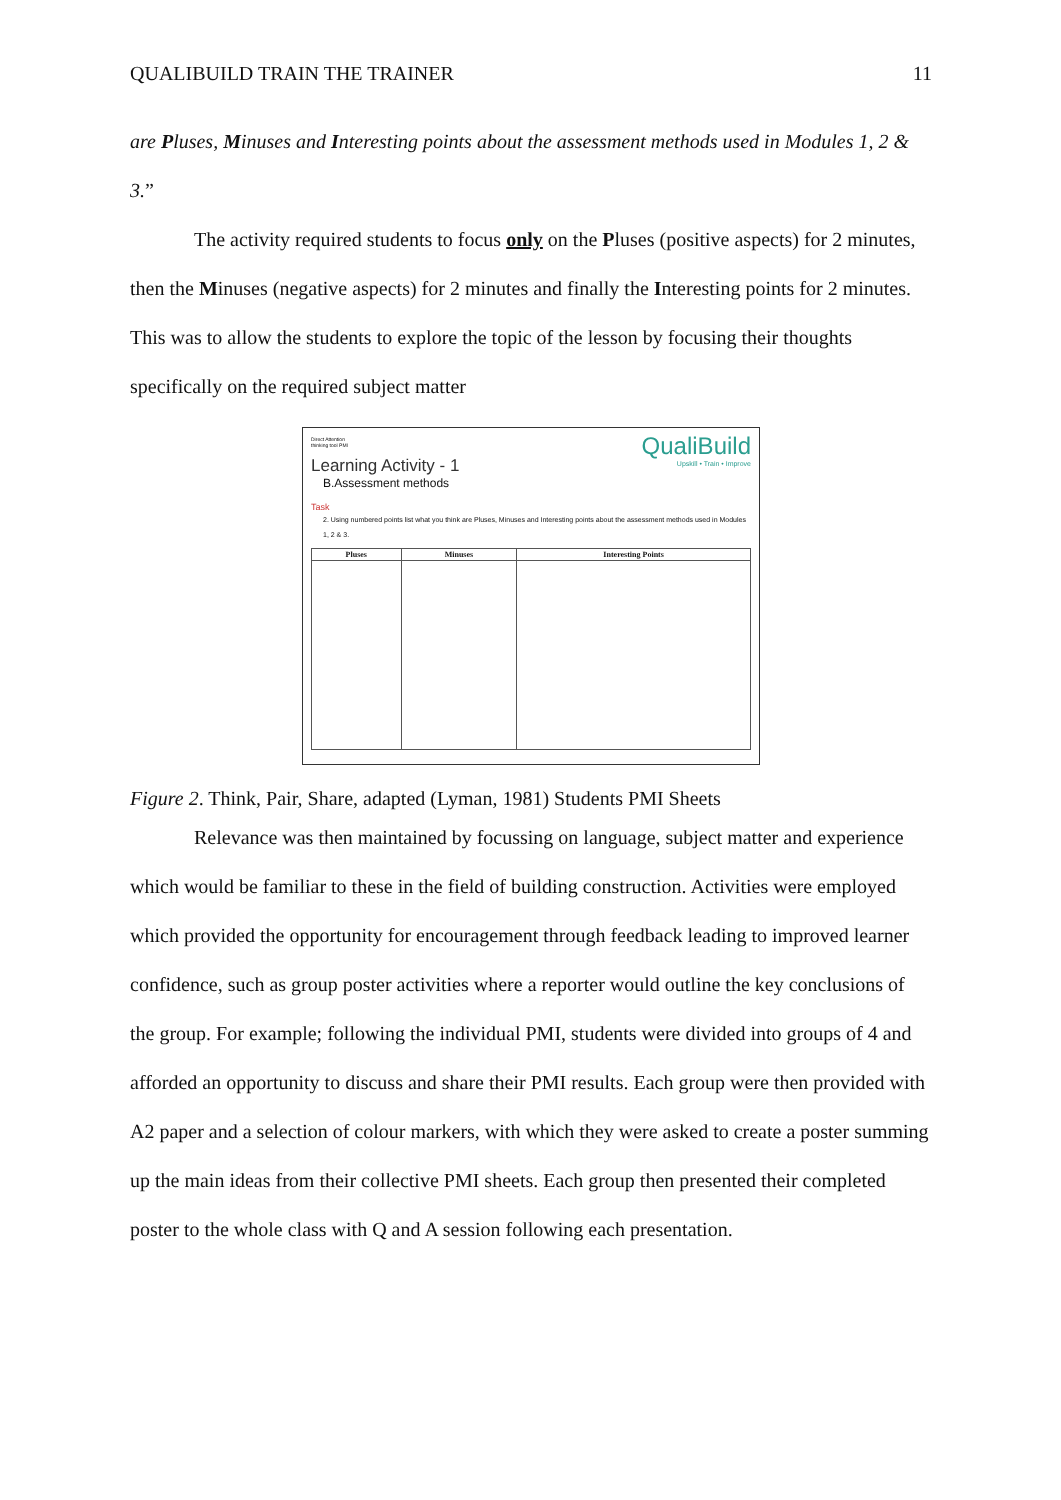QUALIBUILD TRAIN THE TRAINER 11
are Pluses, Minuses and Interesting points about the assessment methods used in Modules 1, 2 & 3.”
The activity required students to focus only on the Pluses (positive aspects) for 2 minutes, then the Minuses (negative aspects) for 2 minutes and finally the Interesting points for 2 minutes. This was to allow the students to explore the topic of the lesson by focusing their thoughts specifically on the required subject matter
Direct Attention
thinking tool PMI
QualiBuild
Upskill • Train • Improve
Learning Activity - 1
B.Assessment methods
Task
2. Using numbered points list what you think are Pluses, Minuses and Interesting points about the assessment methods used in Modules 1, 2 & 3.
| Pluses | Minuses | Interesting Points |
| --- | --- | --- |
Figure 2. Think, Pair, Share, adapted (Lyman, 1981) Students PMI Sheets
Relevance was then maintained by focussing on language, subject matter and experience which would be familiar to these in the field of building construction. Activities were employed which provided the opportunity for encouragement through feedback leading to improved learner confidence, such as group poster activities where a reporter would outline the key conclusions of the group. For example; following the individual PMI, students were divided into groups of 4 and afforded an opportunity to discuss and share their PMI results. Each group were then provided with A2 paper and a selection of colour markers, with which they were asked to create a poster summing up the main ideas from their collective PMI sheets. Each group then presented their completed poster to the whole class with Q and A session following each presentation.